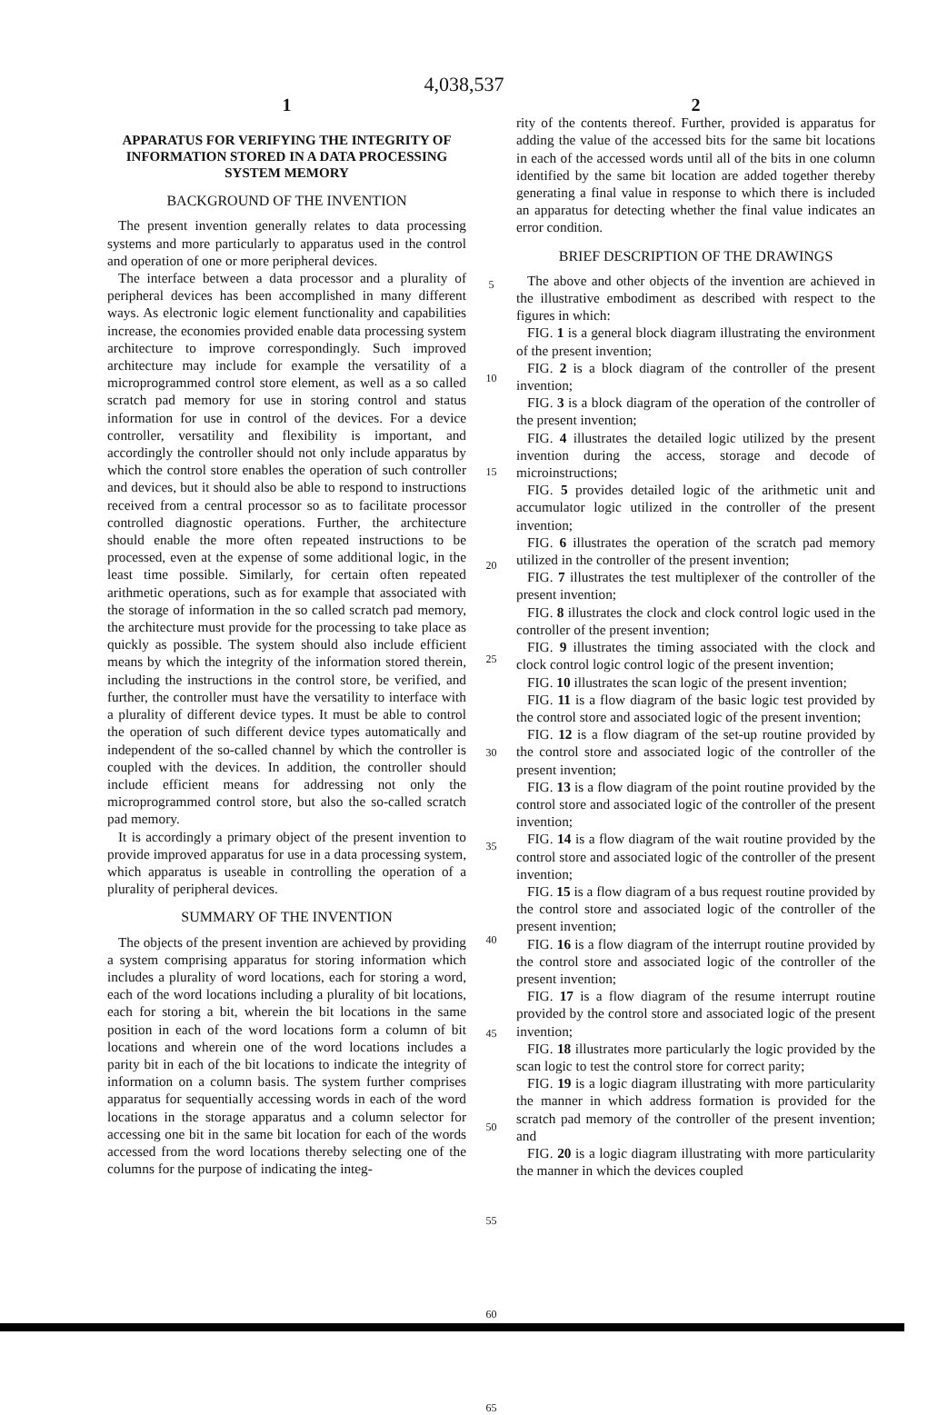4,038,537
1
APPARATUS FOR VERIFYING THE INTEGRITY OF INFORMATION STORED IN A DATA PROCESSING SYSTEM MEMORY
BACKGROUND OF THE INVENTION
The present invention generally relates to data processing systems and more particularly to apparatus used in the control and operation of one or more peripheral devices.
The interface between a data processor and a plurality of peripheral devices has been accomplished in many different ways. As electronic logic element functionality and capabilities increase, the economies provided enable data processing system architecture to improve correspondingly. Such improved architecture may include for example the versatility of a microprogrammed control store element, as well as a so called scratch pad memory for use in storing control and status information for use in control of the devices. For a device controller, versatility and flexibility is important, and accordingly the controller should not only include apparatus by which the control store enables the operation of such controller and devices, but it should also be able to respond to instructions received from a central processor so as to facilitate processor controlled diagnostic operations. Further, the architecture should enable the more often repeated instructions to be processed, even at the expense of some additional logic, in the least time possible. Similarly, for certain often repeated arithmetic operations, such as for example that associated with the storage of information in the so called scratch pad memory, the architecture must provide for the processing to take place as quickly as possible. The system should also include efficient means by which the integrity of the information stored therein, including the instructions in the control store, be verified, and further, the controller must have the versatility to interface with a plurality of different device types. It must be able to control the operation of such different device types automatically and independent of the so-called channel by which the controller is coupled with the devices. In addition, the controller should include efficient means for addressing not only the microprogrammed control store, but also the so-called scratch pad memory.
It is accordingly a primary object of the present invention to provide improved apparatus for use in a data processing system, which apparatus is useable in controlling the operation of a plurality of peripheral devices.
SUMMARY OF THE INVENTION
The objects of the present invention are achieved by providing a system comprising apparatus for storing information which includes a plurality of word locations, each for storing a word, each of the word locations including a plurality of bit locations, each for storing a bit, wherein the bit locations in the same position in each of the word locations form a column of bit locations and wherein one of the word locations includes a parity bit in each of the bit locations to indicate the integrity of information on a column basis. The system further comprises apparatus for sequentially accessing words in each of the word locations in the storage apparatus and a column selector for accessing one bit in the same bit location for each of the words accessed from the word locations thereby selecting one of the columns for the purpose of indicating the integ-
5
10
15
20
25
30
35
40
45
50
55
60
65
2
rity of the contents thereof. Further, provided is apparatus for adding the value of the accessed bits for the same bit locations in each of the accessed words until all of the bits in one column identified by the same bit location are added together thereby generating a final value in response to which there is included an apparatus for detecting whether the final value indicates an error condition.
BRIEF DESCRIPTION OF THE DRAWINGS
The above and other objects of the invention are achieved in the illustrative embodiment as described with respect to the figures in which:
FIG. 1 is a general block diagram illustrating the environment of the present invention;
FIG. 2 is a block diagram of the controller of the present invention;
FIG. 3 is a block diagram of the operation of the controller of the present invention;
FIG. 4 illustrates the detailed logic utilized by the present invention during the access, storage and decode of microinstructions;
FIG. 5 provides detailed logic of the arithmetic unit and accumulator logic utilized in the controller of the present invention;
FIG. 6 illustrates the operation of the scratch pad memory utilized in the controller of the present invention;
FIG. 7 illustrates the test multiplexer of the controller of the present invention;
FIG. 8 illustrates the clock and clock control logic used in the controller of the present invention;
FIG. 9 illustrates the timing associated with the clock and clock control logic control logic of the present invention;
FIG. 10 illustrates the scan logic of the present invention;
FIG. 11 is a flow diagram of the basic logic test provided by the control store and associated logic of the present invention;
FIG. 12 is a flow diagram of the set-up routine provided by the control store and associated logic of the controller of the present invention;
FIG. 13 is a flow diagram of the point routine provided by the control store and associated logic of the controller of the present invention;
FIG. 14 is a flow diagram of the wait routine provided by the control store and associated logic of the controller of the present invention;
FIG. 15 is a flow diagram of a bus request routine provided by the control store and associated logic of the controller of the present invention;
FIG. 16 is a flow diagram of the interrupt routine provided by the control store and associated logic of the controller of the present invention;
FIG. 17 is a flow diagram of the resume interrupt routine provided by the control store and associated logic of the present invention;
FIG. 18 illustrates more particularly the logic provided by the scan logic to test the control store for correct parity;
FIG. 19 is a logic diagram illustrating with more particularity the manner in which address formation is provided for the scratch pad memory of the controller of the present invention; and
FIG. 20 is a logic diagram illustrating with more particularity the manner in which the devices coupled